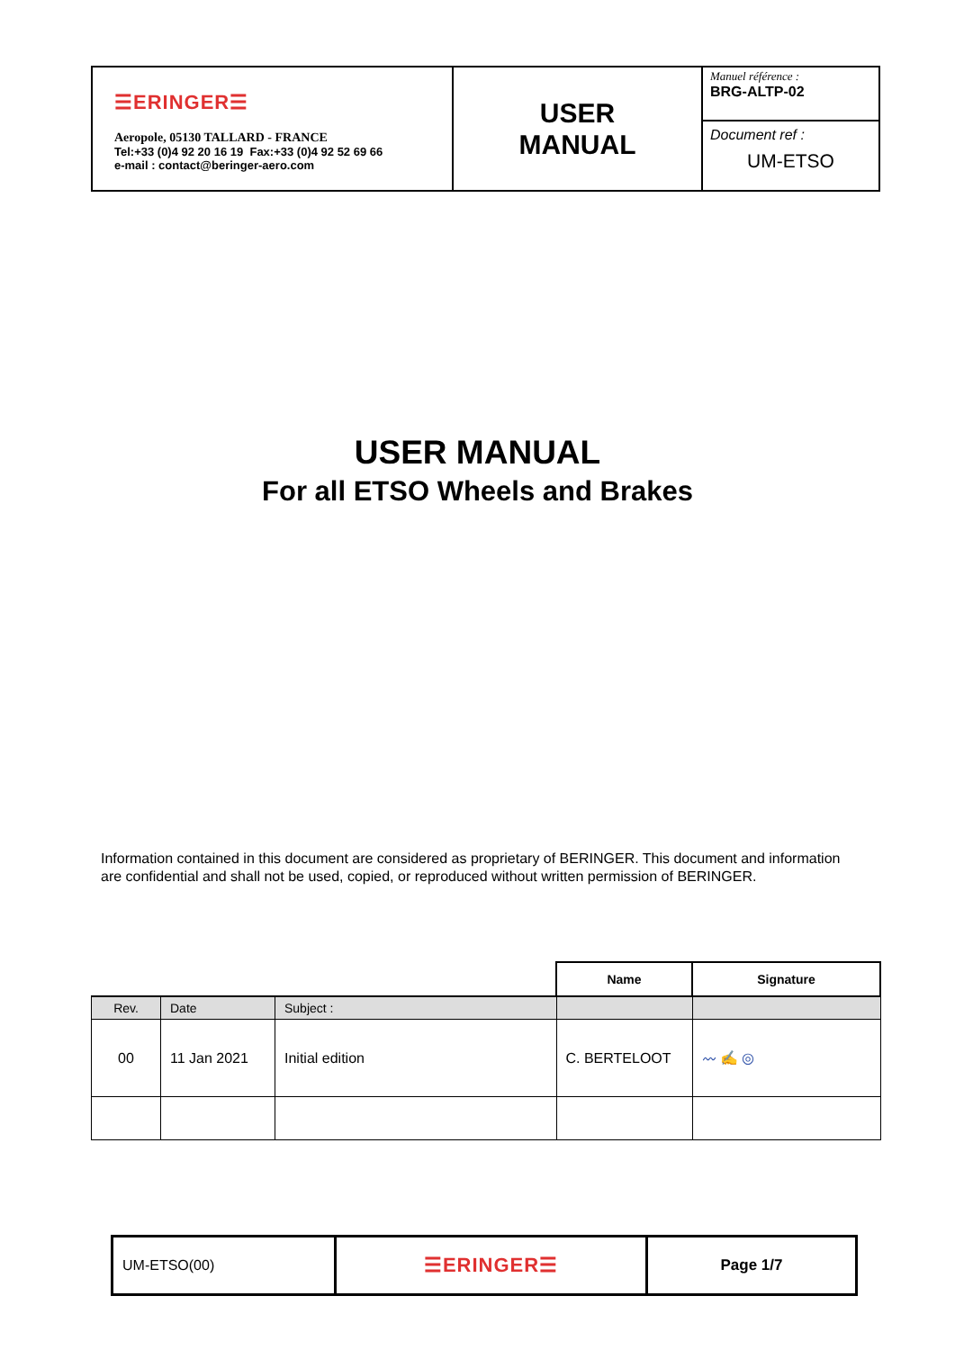| ☰ERINGER☰ Aeropole, 05130 TALLARD - FRANCE Tel:+33 (0)4 92 20 16 19 Fax:+33 (0)4 92 52 69 66 e-mail : contact@beringer-aero.com | USER MANUAL | Manuel référence : BRG-ALTP-02 |
| | | Document ref : UM-ETSO |
USER MANUAL
For all ETSO Wheels and Brakes
Information contained in this document are considered as proprietary of BERINGER. This document and information are confidential and shall not be used, copied, or reproduced without written permission of BERINGER.
| | | | Name | Signature |
| Rev. | Date | Subject : | | |
| 00 | 11 Jan 2021 | Initial edition | C. BERTELOOT | 〰 ✍ ◎ |
| UM-ETSO(00) | ☰ERINGER☰ | Page 1/7 |